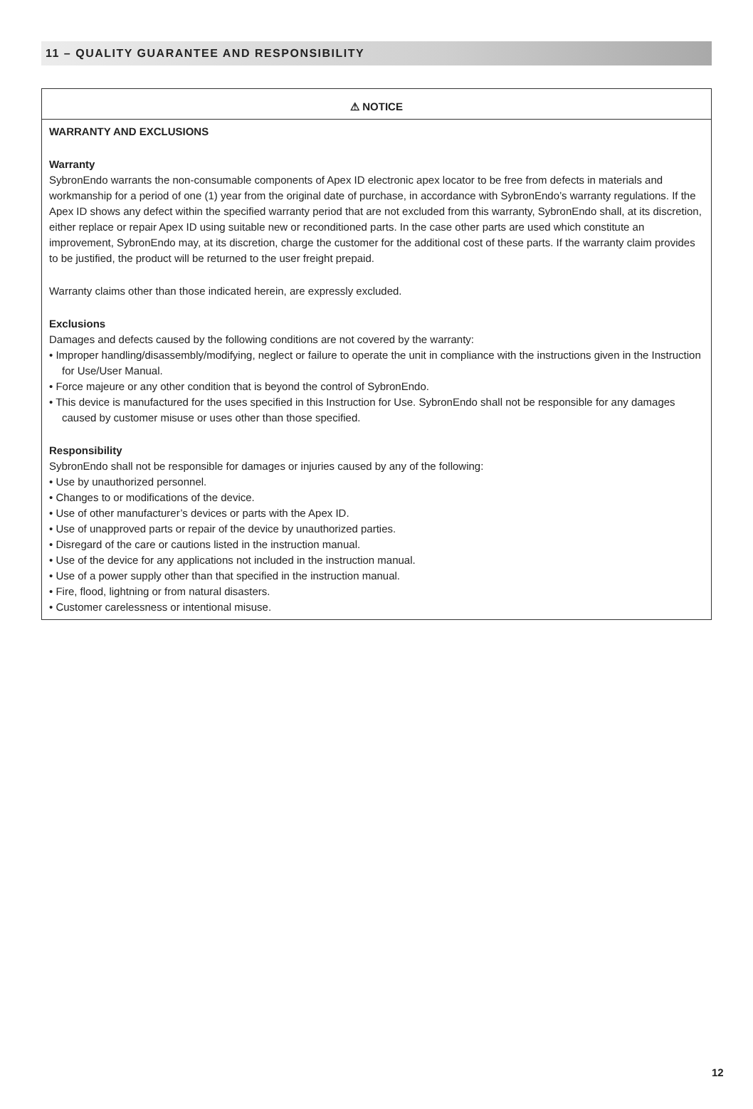11 – QUALITY GUARANTEE AND RESPONSIBILITY
⚠ NOTICE
WARRANTY AND EXCLUSIONS
Warranty
SybronEndo warrants the non-consumable components of Apex ID electronic apex locator to be free from defects in materials and workmanship for a period of one (1) year from the original date of purchase, in accordance with SybronEndo’s warranty regulations. If the Apex ID shows any defect within the specified warranty period that are not excluded from this warranty, SybronEndo shall, at its discretion, either replace or repair Apex ID using suitable new or reconditioned parts. In the case other parts are used which constitute an improvement, SybronEndo may, at its discretion, charge the customer for the additional cost of these parts. If the warranty claim provides to be justified, the product will be returned to the user freight prepaid.
Warranty claims other than those indicated herein, are expressly excluded.
Exclusions
Damages and defects caused by the following conditions are not covered by the warranty:
• Improper handling/disassembly/modifying, neglect or failure to operate the unit in compliance with the instructions given in the Instruction for Use/User Manual.
• Force majeure or any other condition that is beyond the control of SybronEndo.
• This device is manufactured for the uses specified in this Instruction for Use. SybronEndo shall not be responsible for any damages caused by customer misuse or uses other than those specified.
Responsibility
SybronEndo shall not be responsible for damages or injuries caused by any of the following:
• Use by unauthorized personnel.
• Changes to or modifications of the device.
• Use of other manufacturer’s devices or parts with the Apex ID.
• Use of unapproved parts or repair of the device by unauthorized parties.
• Disregard of the care or cautions listed in the instruction manual.
• Use of the device for any applications not included in the instruction manual.
• Use of a power supply other than that specified in the instruction manual.
• Fire, flood, lightning or from natural disasters.
• Customer carelessness or intentional misuse.
12